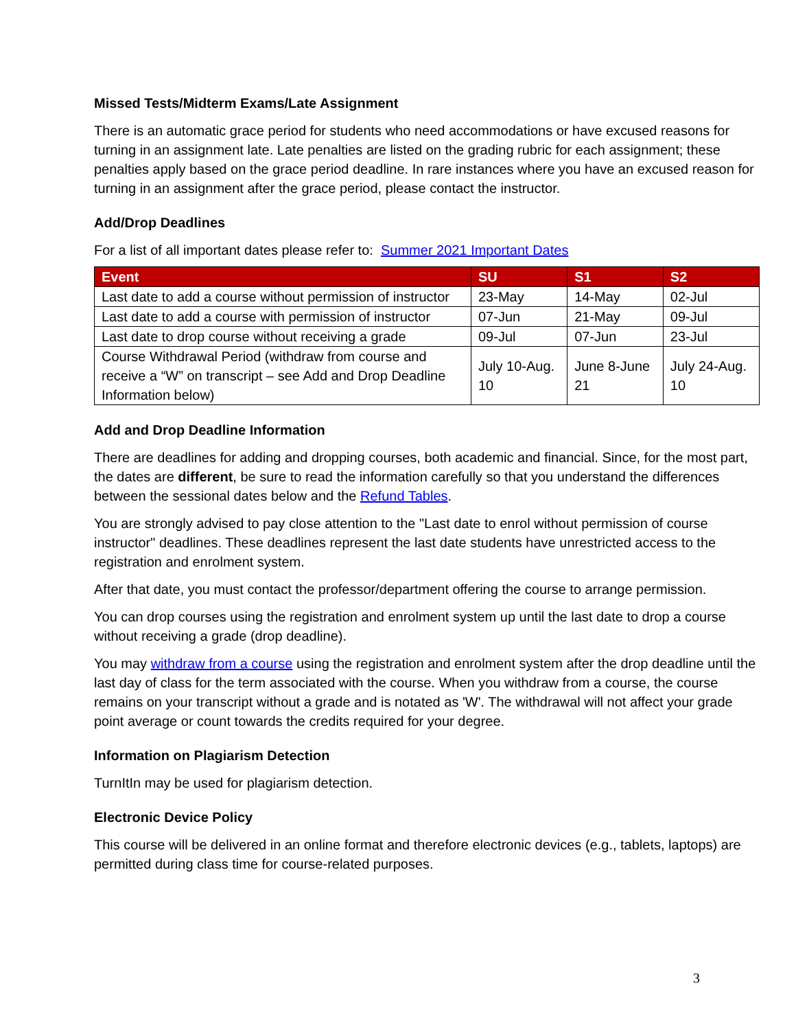Missed Tests/Midterm Exams/Late Assignment
There is an automatic grace period for students who need accommodations or have excused reasons for turning in an assignment late. Late penalties are listed on the grading rubric for each assignment; these penalties apply based on the grace period deadline. In rare instances where you have an excused reason for turning in an assignment after the grace period, please contact the instructor.
Add/Drop Deadlines
For a list of all important dates please refer to: Summer 2021 Important Dates
| Event | SU | S1 | S2 |
| --- | --- | --- | --- |
| Last date to add a course without permission of instructor | 23-May | 14-May | 02-Jul |
| Last date to add a course with permission of instructor | 07-Jun | 21-May | 09-Jul |
| Last date to drop course without receiving a grade | 09-Jul | 07-Jun | 23-Jul |
| Course Withdrawal Period (withdraw from course and receive a “W” on transcript – see Add and Drop Deadline Information below) | July 10-Aug. 10 | June 8-June 21 | July 24-Aug. 10 |
Add and Drop Deadline Information
There are deadlines for adding and dropping courses, both academic and financial. Since, for the most part, the dates are different, be sure to read the information carefully so that you understand the differences between the sessional dates below and the Refund Tables.
You are strongly advised to pay close attention to the "Last date to enrol without permission of course instructor" deadlines. These deadlines represent the last date students have unrestricted access to the registration and enrolment system.
After that date, you must contact the professor/department offering the course to arrange permission.
You can drop courses using the registration and enrolment system up until the last date to drop a course without receiving a grade (drop deadline).
You may withdraw from a course using the registration and enrolment system after the drop deadline until the last day of class for the term associated with the course. When you withdraw from a course, the course remains on your transcript without a grade and is notated as 'W'. The withdrawal will not affect your grade point average or count towards the credits required for your degree.
Information on Plagiarism Detection
TurnItIn may be used for plagiarism detection.
Electronic Device Policy
This course will be delivered in an online format and therefore electronic devices (e.g., tablets, laptops) are permitted during class time for course-related purposes.
3